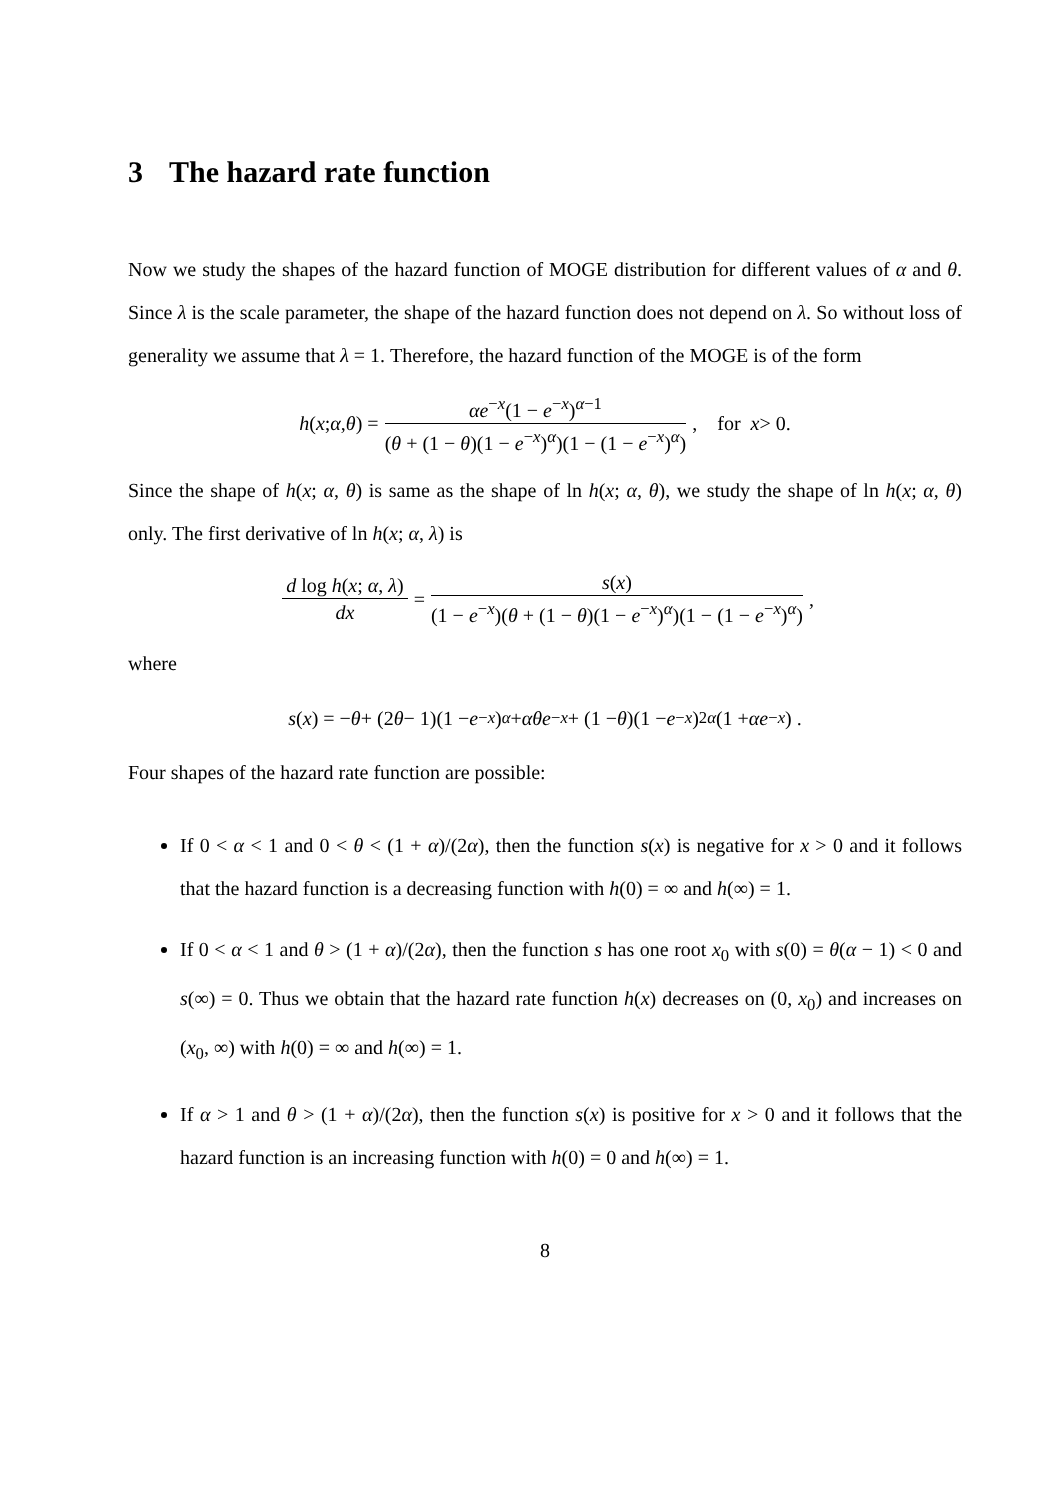3 The hazard rate function
Now we study the shapes of the hazard function of MOGE distribution for different values of α and θ. Since λ is the scale parameter, the shape of the hazard function does not depend on λ. So without loss of generality we assume that λ = 1. Therefore, the hazard function of the MOGE is of the form
h (x; α, θ) = αe<sup>−x</sup>(1 − e<sup>−x</sup>)<sup>α−1</sup> (θ + (1 − θ)(1 − e<sup>−x</sup>)<sup>α</sup>)(1 − (1 − e<sup>−x</sup>)<sup>α</sup>), for x > 0.
Since the shape of h(x; α, θ) is same as the shape of ln h(x; α, θ), we study the shape of ln h(x; α, θ) only. The first derivative of ln h(x; α, λ) is
d log h(x; α, λ) dx = s(x) (1 − e<sup>−x</sup>)(θ + (1 − θ)(1 − e<sup>−x</sup>)<sup>α</sup>)(1 − (1 − e<sup>−x</sup>)<sup>α</sup>),
where
s (x) = − θ + (2 θ − 1)(1 − e<sup>−x</sup>)<sup>α</sup> + αθe<sup>−x</sup> + (1 − θ)(1 − e<sup>−x</sup>)<sup>2α</sup> (1 + αe<sup>−x</sup>) .
Four shapes of the hazard rate function are possible:
If 0 < α < 1 and 0 < θ < (1 + α)/(2α), then the function s(x) is negative for x > 0 and it follows that the hazard function is a decreasing function with h(0) = ∞ and h(∞) = 1.
If 0 < α < 1 and θ > (1 + α)/(2α), then the function s has one root x<sub>0</sub> with s(0) = θ(α − 1) < 0 and s(∞) = 0. Thus we obtain that the hazard rate function h(x) decreases on (0, x<sub>0</sub>) and increases on (x<sub>0</sub>, ∞) with h(0) = ∞ and h(∞) = 1.
If α > 1 and θ > (1 + α)/(2α), then the function s(x) is positive for x > 0 and it follows that the hazard function is an increasing function with h(0) = 0 and h(∞) = 1.
8